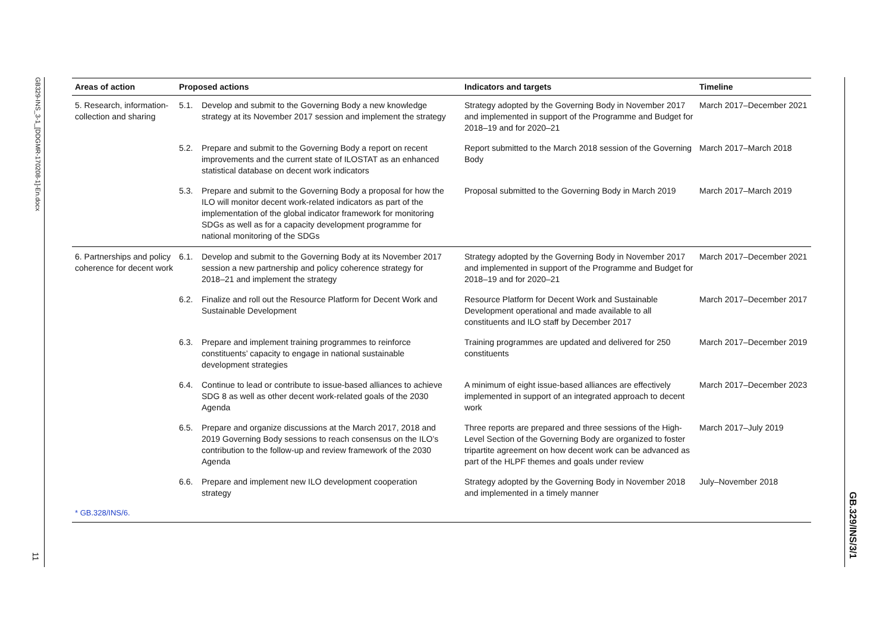GB329-INS_3-1_[DDGMR-170208-1]-En.docx
11
| Areas of action | Proposed actions | Indicators and targets | Timeline |
| --- | --- | --- | --- |
| 5. Research, information-collection and sharing | 5.1. Develop and submit to the Governing Body a new knowledge strategy at its November 2017 session and implement the strategy | Strategy adopted by the Governing Body in November 2017 and implemented in support of the Programme and Budget for 2018–19 and for 2020–21 | March 2017–December 2021 |
| | 5.2. Prepare and submit to the Governing Body a report on recent improvements and the current state of ILOSTAT as an enhanced statistical database on decent work indicators | Report submitted to the March 2018 session of the Governing Body | March 2017–March 2018 |
| | 5.3. Prepare and submit to the Governing Body a proposal for how the ILO will monitor decent work-related indicators as part of the implementation of the global indicator framework for monitoring SDGs as well as for a capacity development programme for national monitoring of the SDGs | Proposal submitted to the Governing Body in March 2019 | March 2017–March 2019 |
| 6. Partnerships and policy coherence for decent work | 6.1. Develop and submit to the Governing Body at its November 2017 session a new partnership and policy coherence strategy for 2018–21 and implement the strategy | Strategy adopted by the Governing Body in November 2017 and implemented in support of the Programme and Budget for 2018–19 and for 2020–21 | March 2017–December 2021 |
| | 6.2. Finalize and roll out the Resource Platform for Decent Work and Sustainable Development | Resource Platform for Decent Work and Sustainable Development operational and made available to all constituents and ILO staff by December 2017 | March 2017–December 2017 |
| | 6.3. Prepare and implement training programmes to reinforce constituents’ capacity to engage in national sustainable development strategies | Training programmes are updated and delivered for 250 constituents | March 2017–December 2019 |
| | 6.4. Continue to lead or contribute to issue-based alliances to achieve SDG 8 as well as other decent work-related goals of the 2030 Agenda | A minimum of eight issue-based alliances are effectively implemented in support of an integrated approach to decent work | March 2017–December 2023 |
| | 6.5. Prepare and organize discussions at the March 2017, 2018 and 2019 Governing Body sessions to reach consensus on the ILO’s contribution to the follow-up and review framework of the 2030 Agenda | Three reports are prepared and three sessions of the High-Level Section of the Governing Body are organized to foster tripartite agreement on how decent work can be advanced as part of the HLPF themes and goals under review | March 2017–July 2019 |
| | 6.6. Prepare and implement new ILO development cooperation strategy | Strategy adopted by the Governing Body in November 2018 and implemented in a timely manner | July–November 2018 |
* GB.328/INS/6.
GB.329/INS/3/1